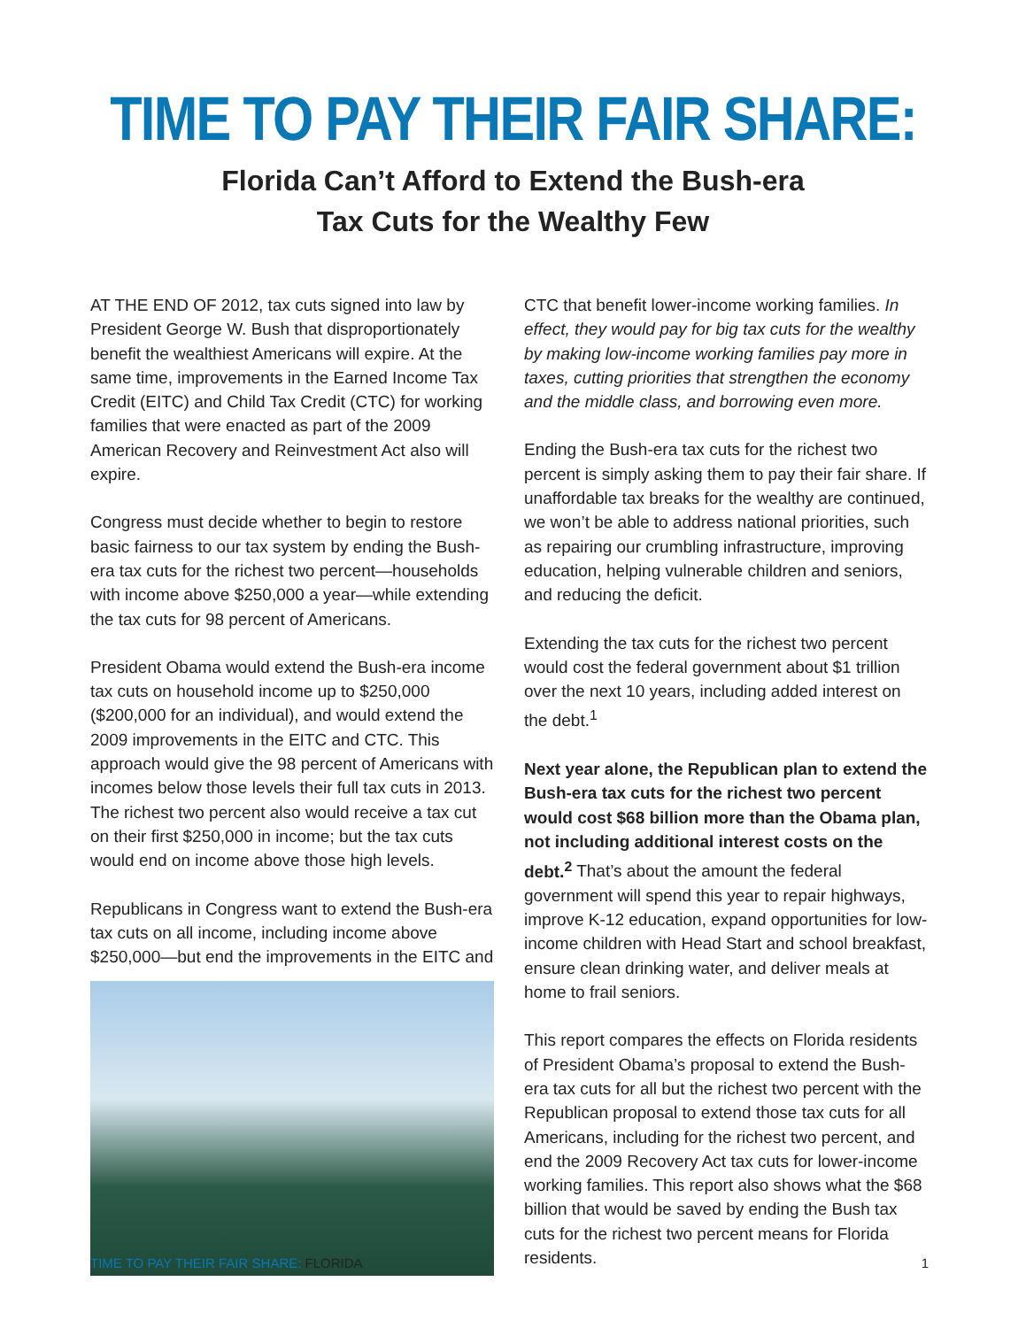TIME TO PAY THEIR FAIR SHARE:
Florida Can’t Afford to Extend the Bush-era
Tax Cuts for the Wealthy Few
AT THE END OF 2012, tax cuts signed into law by President George W. Bush that disproportionately benefit the wealthiest Americans will expire. At the same time, improvements in the Earned Income Tax Credit (EITC) and Child Tax Credit (CTC) for working families that were enacted as part of the 2009 American Recovery and Reinvestment Act also will expire.
Congress must decide whether to begin to restore basic fairness to our tax system by ending the Bush-era tax cuts for the richest two percent—households with income above $250,000 a year—while extending the tax cuts for 98 percent of Americans.
President Obama would extend the Bush-era income tax cuts on household income up to $250,000 ($200,000 for an individual), and would extend the 2009 improvements in the EITC and CTC. This approach would give the 98 percent of Americans with incomes below those levels their full tax cuts in 2013. The richest two percent also would receive a tax cut on their first $250,000 in income; but the tax cuts would end on income above those high levels.
Republicans in Congress want to extend the Bush-era tax cuts on all income, including income above $250,000—but end the improvements in the EITC and
CTC that benefit lower-income working families. In effect, they would pay for big tax cuts for the wealthy by making low-income working families pay more in taxes, cutting priorities that strengthen the economy and the middle class, and borrowing even more.
Ending the Bush-era tax cuts for the richest two percent is simply asking them to pay their fair share. If unaffordable tax breaks for the wealthy are continued, we won’t be able to address national priorities, such as repairing our crumbling infrastructure, improving education, helping vulnerable children and seniors, and reducing the deficit.
Extending the tax cuts for the richest two percent would cost the federal government about $1 trillion over the next 10 years, including added interest on the debt.<sup>1</sup>
Next year alone, the Republican plan to extend the Bush-era tax cuts for the richest two percent would cost $68 billion more than the Obama plan, not including additional interest costs on the debt.<sup>2</sup> That’s about the amount the federal government will spend this year to repair highways, improve K-12 education, expand opportunities for low-income children with Head Start and school breakfast, ensure clean drinking water, and deliver meals at home to frail seniors.
This report compares the effects on Florida residents of President Obama’s proposal to extend the Bush-era tax cuts for all but the richest two percent with the Republican proposal to extend those tax cuts for all Americans, including for the richest two percent, and end the 2009 Recovery Act tax cuts for lower-income working families. This report also shows what the $68 billion that would be saved by ending the Bush tax cuts for the richest two percent means for Florida residents.
TIME TO PAY THEIR FAIR SHARE: FLORIDA
1